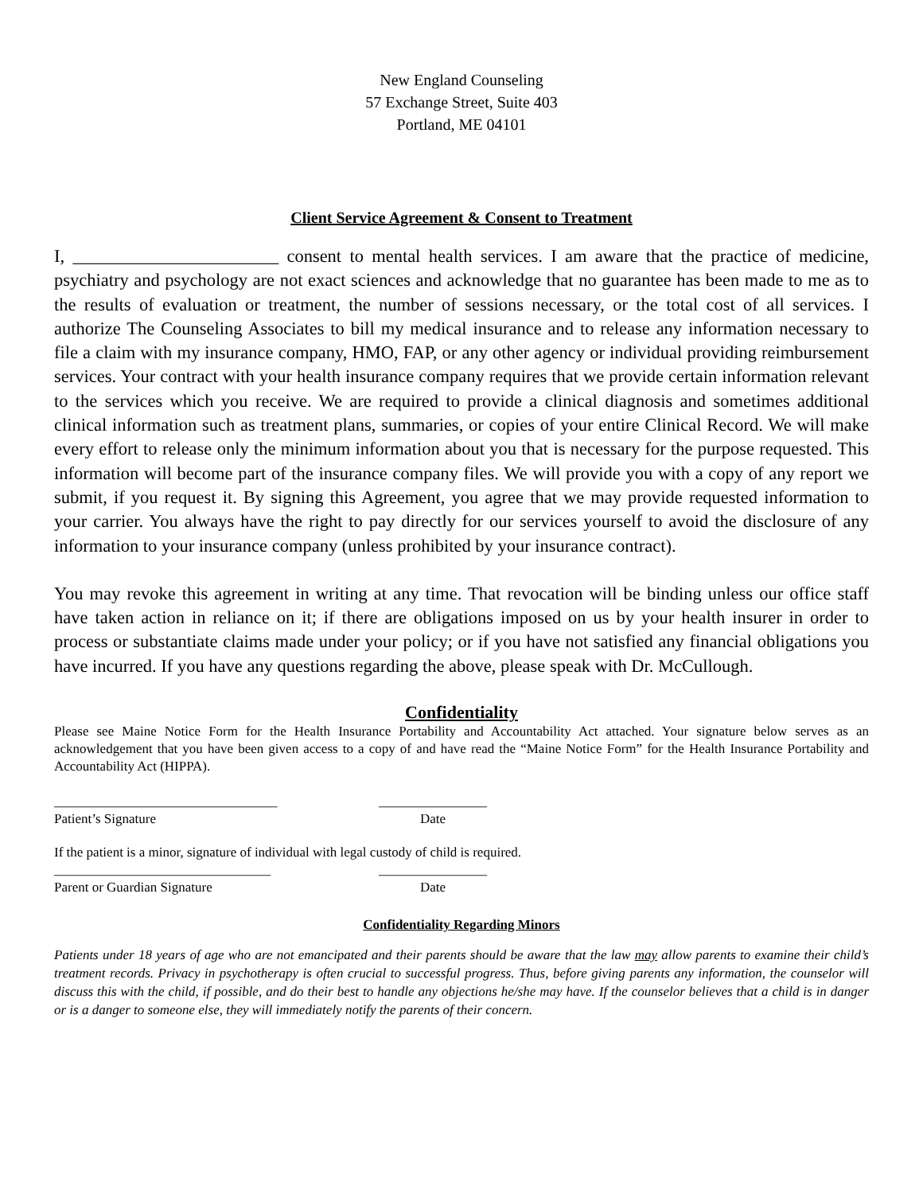New England Counseling
57 Exchange Street, Suite 403
Portland, ME 04101
Client Service Agreement & Consent to Treatment
I, _______________________ consent to mental health services. I am aware that the practice of medicine, psychiatry and psychology are not exact sciences and acknowledge that no guarantee has been made to me as to the results of evaluation or treatment, the number of sessions necessary, or the total cost of all services. I authorize The Counseling Associates to bill my medical insurance and to release any information necessary to file a claim with my insurance company, HMO, FAP, or any other agency or individual providing reimbursement services. Your contract with your health insurance company requires that we provide certain information relevant to the services which you receive. We are required to provide a clinical diagnosis and sometimes additional clinical information such as treatment plans, summaries, or copies of your entire Clinical Record. We will make every effort to release only the minimum information about you that is necessary for the purpose requested. This information will become part of the insurance company files. We will provide you with a copy of any report we submit, if you request it. By signing this Agreement, you agree that we may provide requested information to your carrier. You always have the right to pay directly for our services yourself to avoid the disclosure of any information to your insurance company (unless prohibited by your insurance contract).
You may revoke this agreement in writing at any time. That revocation will be binding unless our office staff have taken action in reliance on it; if there are obligations imposed on us by your health insurer in order to process or substantiate claims made under your policy; or if you have not satisfied any financial obligations you have incurred. If you have any questions regarding the above, please speak with Dr. McCullough.
Confidentiality
Please see Maine Notice Form for the Health Insurance Portability and Accountability Act attached. Your signature below serves as an acknowledgement that you have been given access to a copy of and have read the “Maine Notice Form” for the Health Insurance Portability and Accountability Act (HIPPA).
_________________________________
Patient’s Signature
________________
Date
If the patient is a minor, signature of individual with legal custody of child is required.
________________________________
Parent or Guardian Signature
________________
Date
Confidentiality Regarding Minors
Patients under 18 years of age who are not emancipated and their parents should be aware that the law may allow parents to examine their child’s treatment records. Privacy in psychotherapy is often crucial to successful progress. Thus, before giving parents any information, the counselor will discuss this with the child, if possible, and do their best to handle any objections he/she may have. If the counselor believes that a child is in danger or is a danger to someone else, they will immediately notify the parents of their concern.